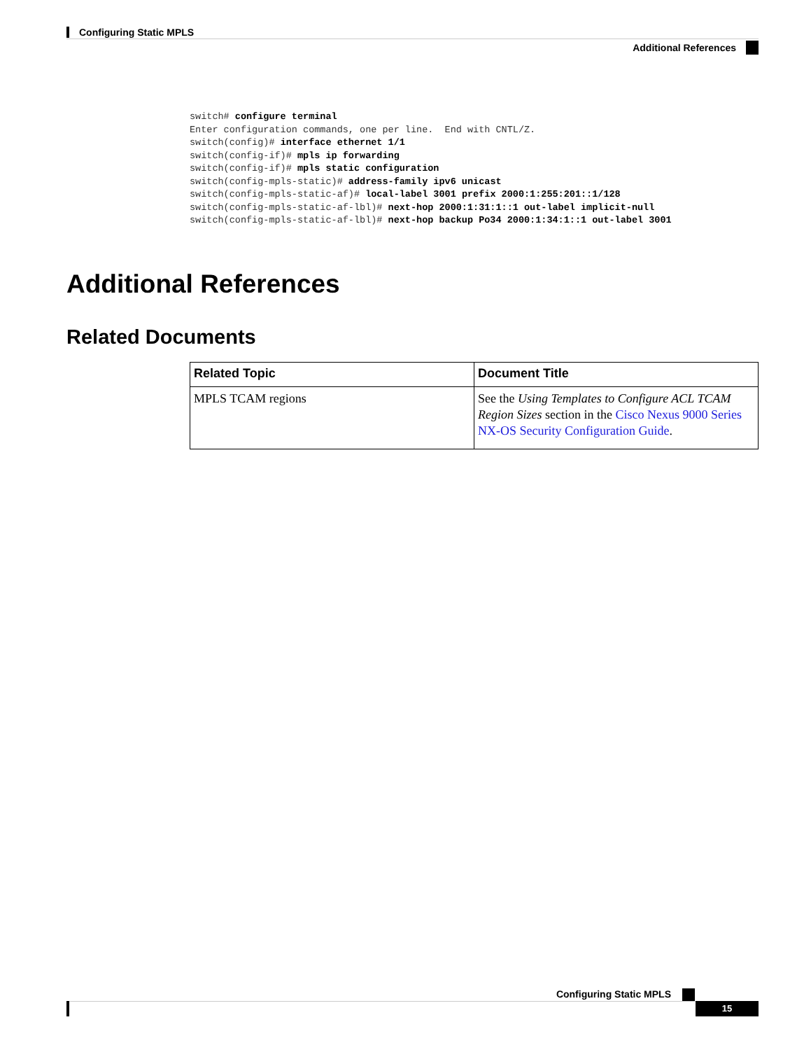Configuring Static MPLS
Additional References
switch# configure terminal
Enter configuration commands, one per line.  End with CNTL/Z.
switch(config)# interface ethernet 1/1
switch(config-if)# mpls ip forwarding
switch(config-if)# mpls static configuration
switch(config-mpls-static)# address-family ipv6 unicast
switch(config-mpls-static-af)# local-label 3001 prefix 2000:1:255:201::1/128
switch(config-mpls-static-af-lbl)# next-hop 2000:1:31:1::1 out-label implicit-null
switch(config-mpls-static-af-lbl)# next-hop backup Po34 2000:1:34:1::1 out-label 3001
Additional References
Related Documents
| Related Topic | Document Title |
| --- | --- |
| MPLS TCAM regions | See the Using Templates to Configure ACL TCAM Region Sizes section in the Cisco Nexus 9000 Series NX-OS Security Configuration Guide . |
Configuring Static MPLS
15